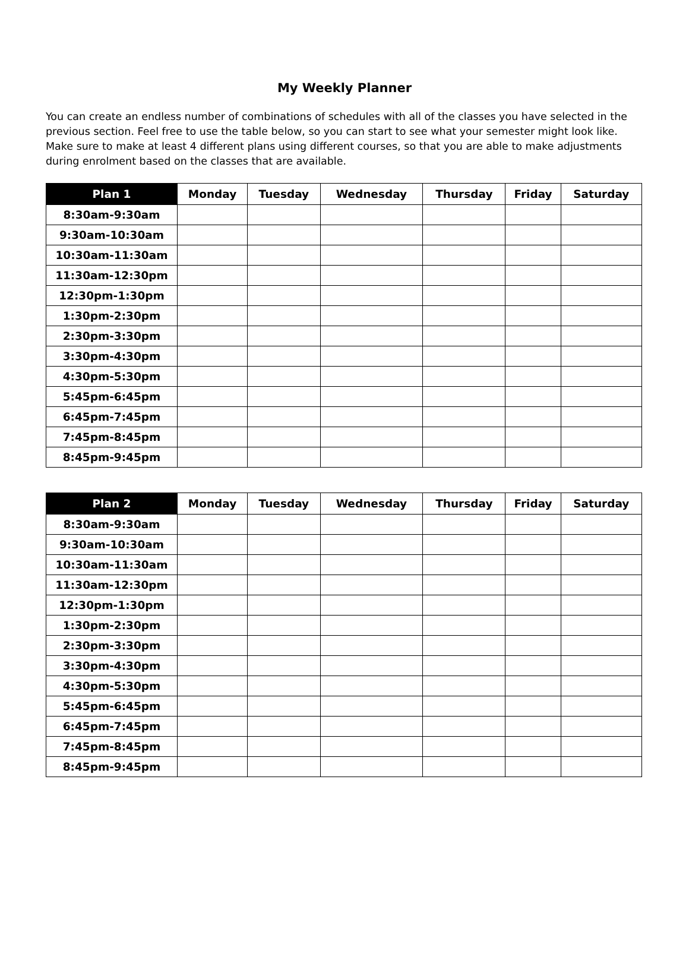My Weekly Planner
You can create an endless number of combinations of schedules with all of the classes you have selected in the previous section. Feel free to use the table below, so you can start to see what your semester might look like. Make sure to make at least 4 different plans using different courses, so that you are able to make adjustments during enrolment based on the classes that are available.
| Plan 1 | Monday | Tuesday | Wednesday | Thursday | Friday | Saturday |
| --- | --- | --- | --- | --- | --- | --- |
| 8:30am-9:30am | | | | | | |
| 9:30am-10:30am | | | | | | |
| 10:30am-11:30am | | | | | | |
| 11:30am-12:30pm | | | | | | |
| 12:30pm-1:30pm | | | | | | |
| 1:30pm-2:30pm | | | | | | |
| 2:30pm-3:30pm | | | | | | |
| 3:30pm-4:30pm | | | | | | |
| 4:30pm-5:30pm | | | | | | |
| 5:45pm-6:45pm | | | | | | |
| 6:45pm-7:45pm | | | | | | |
| 7:45pm-8:45pm | | | | | | |
| 8:45pm-9:45pm | | | | | | |
| Plan 2 | Monday | Tuesday | Wednesday | Thursday | Friday | Saturday |
| --- | --- | --- | --- | --- | --- | --- |
| 8:30am-9:30am | | | | | | |
| 9:30am-10:30am | | | | | | |
| 10:30am-11:30am | | | | | | |
| 11:30am-12:30pm | | | | | | |
| 12:30pm-1:30pm | | | | | | |
| 1:30pm-2:30pm | | | | | | |
| 2:30pm-3:30pm | | | | | | |
| 3:30pm-4:30pm | | | | | | |
| 4:30pm-5:30pm | | | | | | |
| 5:45pm-6:45pm | | | | | | |
| 6:45pm-7:45pm | | | | | | |
| 7:45pm-8:45pm | | | | | | |
| 8:45pm-9:45pm | | | | | | |